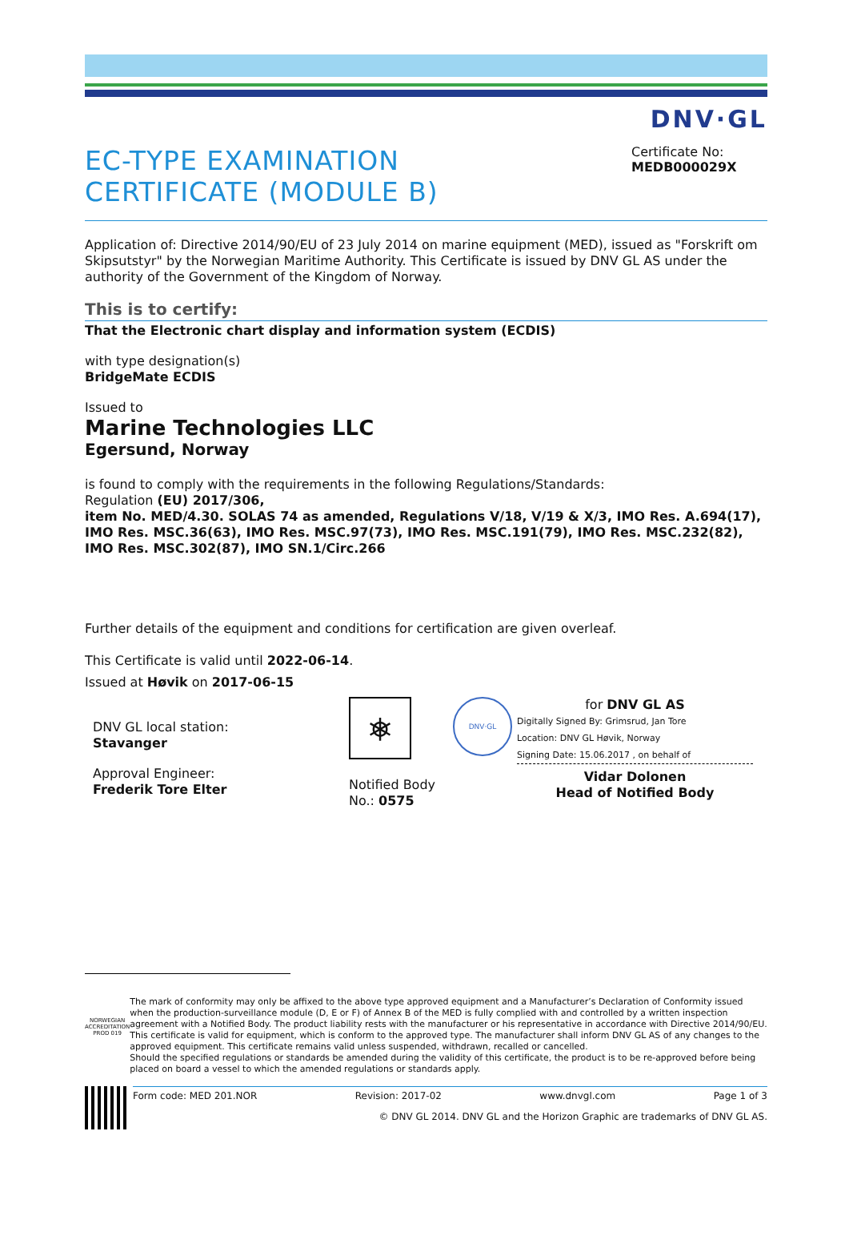EC-TYPE EXAMINATION
CERTIFICATE (MODULE B)
DNV·GL
Certificate No:
MEDB000029X
Application of: Directive 2014/90/EU of 23 July 2014 on marine equipment (MED), issued as "Forskrift om Skipsutstyr" by the Norwegian Maritime Authority. This Certificate is issued by DNV GL AS under the authority of the Government of the Kingdom of Norway.
This is to certify:
That the Electronic chart display and information system (ECDIS)
with type designation(s)
BridgeMate ECDIS
Issued to
Marine Technologies LLC
Egersund, Norway
is found to comply with the requirements in the following Regulations/Standards:
Regulation (EU) 2017/306,
item No. MED/4.30. SOLAS 74 as amended, Regulations V/18, V/19 & X/3, IMO Res. A.694(17), IMO Res. MSC.36(63), IMO Res. MSC.97(73), IMO Res. MSC.191(79), IMO Res. MSC.232(82), IMO Res. MSC.302(87), IMO SN.1/Circ.266
Further details of the equipment and conditions for certification are given overleaf.
This Certificate is valid until 2022-06-14.
Issued at Høvik on 2017-06-15
DNV GL local station:
Stavanger
Approval Engineer:
Frederik Tore Elter
⎈
Notified Body
No.: 0575
DNV·GL
for DNV GL AS
Digitally Signed By: Grimsrud, Jan Tore
Location: DNV GL Høvik, Norway
Signing Date: 15.06.2017 , on behalf of
Vidar Dolonen
Head of Notified Body
NORWEGIAN ACCREDITATION PROD 019
The mark of conformity may only be affixed to the above type approved equipment and a Manufacturer’s Declaration of Conformity issued when the production-surveillance module (D, E or F) of Annex B of the MED is fully complied with and controlled by a written inspection agreement with a Notified Body. The product liability rests with the manufacturer or his representative in accordance with Directive 2014/90/EU.
This certificate is valid for equipment, which is conform to the approved type. The manufacturer shall inform DNV GL AS of any changes to the approved equipment. This certificate remains valid unless suspended, withdrawn, recalled or cancelled.
Should the specified regulations or standards be amended during the validity of this certificate, the product is to be re-approved before being placed on board a vessel to which the amended regulations or standards apply.
Form code: MED 201.NOR Revision: 2017-02 www.dnvgl.com Page 1 of 3
© DNV GL 2014. DNV GL and the Horizon Graphic are trademarks of DNV GL AS.